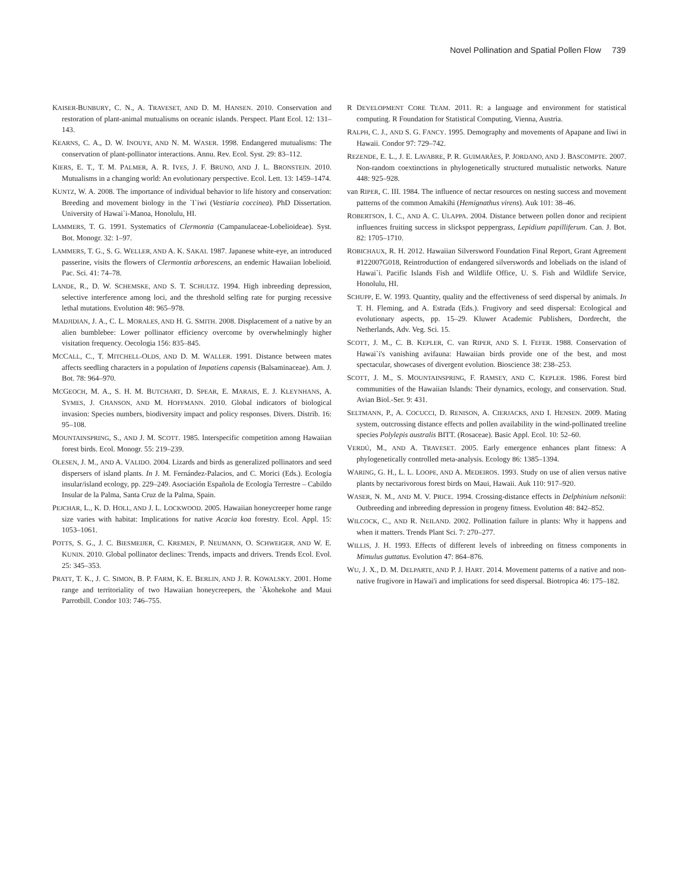Novel Pollination and Spatial Pollen Flow 739
KAISER-BUNBURY, C. N., A. TRAVESET, AND D. M. HANSEN. 2010. Conservation and restoration of plant-animal mutualisms on oceanic islands. Perspect. Plant Ecol. 12: 131–143.
KEARNS, C. A., D. W. INOUYE, AND N. M. WASER. 1998. Endangered mutualisms: The conservation of plant-pollinator interactions. Annu. Rev. Ecol. Syst. 29: 83–112.
KIERS, E. T., T. M. PALMER, A. R. IVES, J. F. BRUNO, AND J. L. BRONSTEIN. 2010. Mutualisms in a changing world: An evolutionary perspective. Ecol. Lett. 13: 1459–1474.
KUNTZ, W. A. 2008. The importance of individual behavior to life history and conservation: Breeding and movement biology in the `I`iwi (Vestiaria coccinea). PhD Dissertation. University of Hawai`i-Manoa, Honolulu, HI.
LAMMERS, T. G. 1991. Systematics of Clermontia (Campanulaceae-Lobelioideae). Syst. Bot. Monogr. 32: 1–97.
LAMMERS, T. G., S. G. WELLER, AND A. K. SAKAI. 1987. Japanese white-eye, an introduced passerine, visits the flowers of Clermontia arborescens, an endemic Hawaiian lobelioid. Pac. Sci. 41: 74–78.
LANDE, R., D. W. SCHEMSKE, AND S. T. SCHULTZ. 1994. High inbreeding depression, selective interference among loci, and the threshold selfing rate for purging recessive lethal mutations. Evolution 48: 965–978.
MADJIDIAN, J. A., C. L. MORALES, AND H. G. SMITH. 2008. Displacement of a native by an alien bumblebee: Lower pollinator efficiency overcome by overwhelmingly higher visitation frequency. Oecologia 156: 835–845.
MCCALL, C., T. MITCHELL-OLDS, AND D. M. WALLER. 1991. Distance between mates affects seedling characters in a population of Impatiens capensis (Balsaminaceae). Am. J. Bot. 78: 964–970.
MCGEOCH, M. A., S. H. M. BUTCHART, D. SPEAR, E. MARAIS, E. J. KLEYNHANS, A. SYMES, J. CHANSON, AND M. HOFFMANN. 2010. Global indicators of biological invasion: Species numbers, biodiversity impact and policy responses. Divers. Distrib. 16: 95–108.
MOUNTAINSPRING, S., AND J. M. SCOTT. 1985. Interspecific competition among Hawaiian forest birds. Ecol. Monogr. 55: 219–239.
OLESEN, J. M., AND A. VALIDO. 2004. Lizards and birds as generalized pollinators and seed dispersers of island plants. In J. M. Fernández-Palacios, and C. Morici (Eds.). Ecología insular/island ecology, pp. 229–249. Asociación Española de Ecología Terrestre – Cabildo Insular de la Palma, Santa Cruz de la Palma, Spain.
PEJCHAR, L., K. D. HOLL, AND J. L. LOCKWOOD. 2005. Hawaiian honeycreeper home range size varies with habitat: Implications for native Acacia koa forestry. Ecol. Appl. 15: 1053–1061.
POTTS, S. G., J. C. BIESMEIJER, C. KREMEN, P. NEUMANN, O. SCHWEIGER, AND W. E. KUNIN. 2010. Global pollinator declines: Trends, impacts and drivers. Trends Ecol. Evol. 25: 345–353.
PRATT, T. K., J. C. SIMON, B. P. FARM, K. E. BERLIN, AND J. R. KOWALSKY. 2001. Home range and territoriality of two Hawaiian honeycreepers, the `Ākohekohe and Maui Parrotbill. Condor 103: 746–755.
R DEVELOPMENT CORE TEAM. 2011. R: a language and environment for statistical computing. R Foundation for Statistical Computing, Vienna, Austria.
RALPH, C. J., AND S. G. FANCY. 1995. Demography and movements of Apapane and Iiwi in Hawaii. Condor 97: 729–742.
REZENDE, E. L., J. E. LAVABRE, P. R. GUIMARÃES, P. JORDANO, AND J. BASCOMPTE. 2007. Non-random coextinctions in phylogenetically structured mutualistic networks. Nature 448: 925–928.
van RIPER, C. III. 1984. The influence of nectar resources on nesting success and movement patterns of the common Amakihi (Hemignathus virens). Auk 101: 38–46.
ROBERTSON, I. C., AND A. C. ULAPPA. 2004. Distance between pollen donor and recipient influences fruiting success in slickspot peppergrass, Lepidium papilliferum. Can. J. Bot. 82: 1705–1710.
ROBICHAUX, R. H. 2012. Hawaiian Silversword Foundation Final Report, Grant Agreement #122007G018, Reintroduction of endangered silverswords and lobeliads on the island of Hawai`i. Pacific Islands Fish and Wildlife Office, U. S. Fish and Wildlife Service, Honolulu, HI.
SCHUPP, E. W. 1993. Quantity, quality and the effectiveness of seed dispersal by animals. In T. H. Fleming, and A. Estrada (Eds.). Frugivory and seed dispersal: Ecological and evolutionary aspects, pp. 15–29. Kluwer Academic Publishers, Dordrecht, the Netherlands, Adv. Veg. Sci. 15.
SCOTT, J. M., C. B. KEPLER, C. van RIPER, AND S. I. FEFER. 1988. Conservation of Hawai`i's vanishing avifauna: Hawaiian birds provide one of the best, and most spectacular, showcases of divergent evolution. Bioscience 38: 238–253.
SCOTT, J. M., S. MOUNTAINSPRING, F. RAMSEY, AND C. KEPLER. 1986. Forest bird communities of the Hawaiian Islands: Their dynamics, ecology, and conservation. Stud. Avian Biol.-Ser. 9: 431.
SELTMANN, P., A. COCUCCI, D. RENISON, A. CIERJACKS, AND I. HENSEN. 2009. Mating system, outcrossing distance effects and pollen availability in the wind-pollinated treeline species Polylepis australis BITT. (Rosaceae). Basic Appl. Ecol. 10: 52–60.
VERDÚ, M., AND A. TRAVESET. 2005. Early emergence enhances plant fitness: A phylogenetically controlled meta-analysis. Ecology 86: 1385–1394.
WARING, G. H., L. L. LOOPE, AND A. MEDEIROS. 1993. Study on use of alien versus native plants by nectarivorous forest birds on Maui, Hawaii. Auk 110: 917–920.
WASER, N. M., AND M. V. PRICE. 1994. Crossing-distance effects in Delphinium nelsonii: Outbreeding and inbreeding depression in progeny fitness. Evolution 48: 842–852.
WILCOCK, C., AND R. NEILAND. 2002. Pollination failure in plants: Why it happens and when it matters. Trends Plant Sci. 7: 270–277.
WILLIS, J. H. 1993. Effects of different levels of inbreeding on fitness components in Mimulus guttatus. Evolution 47: 864–876.
WU, J. X., D. M. DELPARTE, AND P. J. HART. 2014. Movement patterns of a native and non-native frugivore in Hawai'i and implications for seed dispersal. Biotropica 46: 175–182.